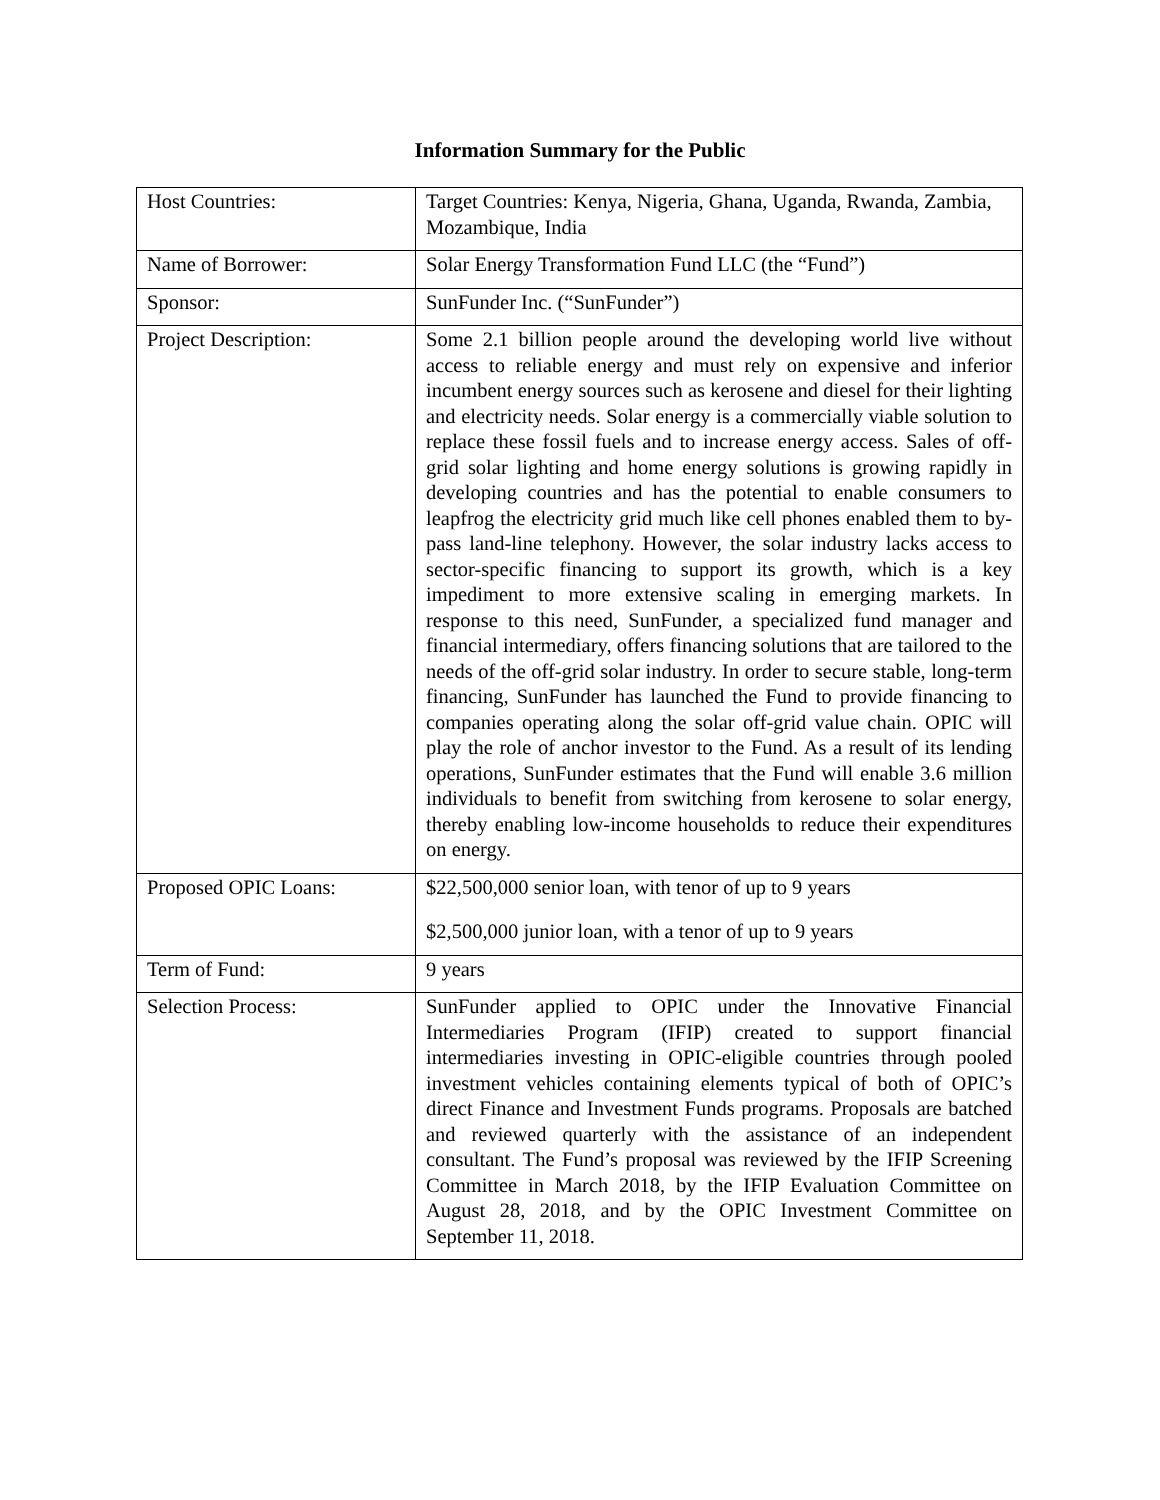Information Summary for the Public
| Host Countries: | Target Countries: Kenya, Nigeria, Ghana, Uganda, Rwanda, Zambia, Mozambique, India |
| Name of Borrower: | Solar Energy Transformation Fund LLC (the “Fund”) |
| Sponsor: | SunFunder Inc. (“SunFunder”) |
| Project Description: | Some 2.1 billion people around the developing world live without access to reliable energy and must rely on expensive and inferior incumbent energy sources such as kerosene and diesel for their lighting and electricity needs. Solar energy is a commercially viable solution to replace these fossil fuels and to increase energy access. Sales of off-grid solar lighting and home energy solutions is growing rapidly in developing countries and has the potential to enable consumers to leapfrog the electricity grid much like cell phones enabled them to by-pass land-line telephony. However, the solar industry lacks access to sector-specific financing to support its growth, which is a key impediment to more extensive scaling in emerging markets. In response to this need, SunFunder, a specialized fund manager and financial intermediary, offers financing solutions that are tailored to the needs of the off-grid solar industry. In order to secure stable, long-term financing, SunFunder has launched the Fund to provide financing to companies operating along the solar off-grid value chain. OPIC will play the role of anchor investor to the Fund. As a result of its lending operations, SunFunder estimates that the Fund will enable 3.6 million individuals to benefit from switching from kerosene to solar energy, thereby enabling low-income households to reduce their expenditures on energy. |
| Proposed OPIC Loans: | $22,500,000 senior loan, with tenor of up to 9 years $2,500,000 junior loan, with a tenor of up to 9 years |
| Term of Fund: | 9 years |
| Selection Process: | SunFunder applied to OPIC under the Innovative Financial Intermediaries Program (IFIP) created to support financial intermediaries investing in OPIC-eligible countries through pooled investment vehicles containing elements typical of both of OPIC’s direct Finance and Investment Funds programs. Proposals are batched and reviewed quarterly with the assistance of an independent consultant. The Fund’s proposal was reviewed by the IFIP Screening Committee in March 2018, by the IFIP Evaluation Committee on August 28, 2018, and by the OPIC Investment Committee on September 11, 2018. |